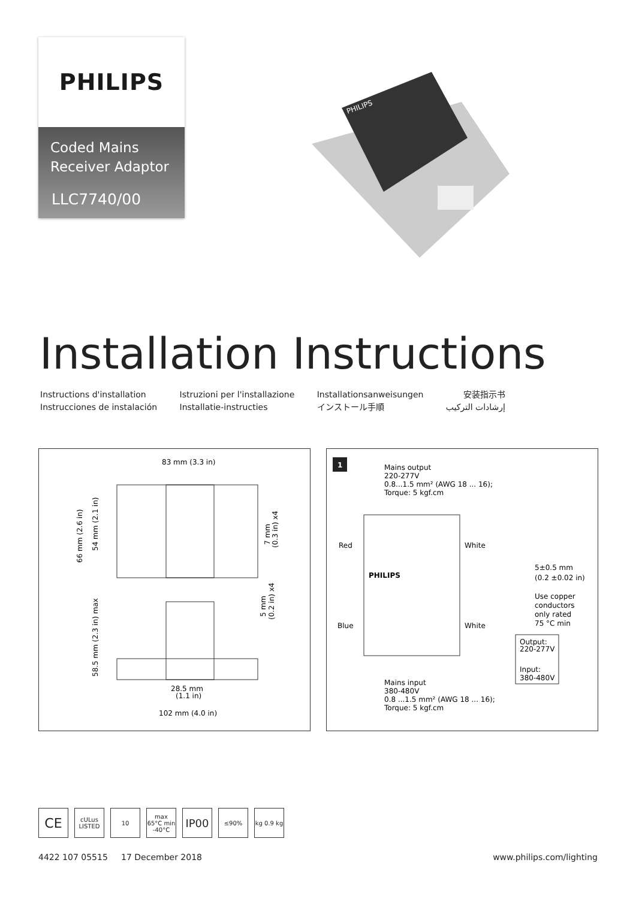PHILIPS
Coded Mains
Receiver Adaptor
LLC7740/00
PHILIPS
Installation Instructions
Instructions d'installation
Instrucciones de instalación
Istruzioni per l'installazione
Installatie-instructies
Installationsanweisungen
インストール手順
安装指示书
إرشادات التركيب
83 mm (3.3 in)
66 mm (2.6 in)
54 mm (2.1 in)
7 mm
(0.3 in) x4
5 mm
(0.2 in) x4
58.5 mm (2.3 in) max
28.5 mm
(1.1 in)
102 mm (4.0 in)
1
Mains output
220-277V
0.8...1.5 mm² (AWG 18 ... 16);
Torque: 5 kgf.cm
Red
White
PHILIPS
Blue
White
5±0.5 mm
(0.2 ±0.02 in)
Use copper
conductors
only rated
75 °C min
Output:
220-277V
Input:
380-480V
Mains input
380-480V
0.8 ...1.5 mm² (AWG 18 ... 16);
Torque: 5 kgf.cm
CE
cULus LISTED
10 max 65°C min -40°C
IP00
≤90% kg 0.9 kg
4422 107 05515 17 December 2018
www.philips.com/lighting